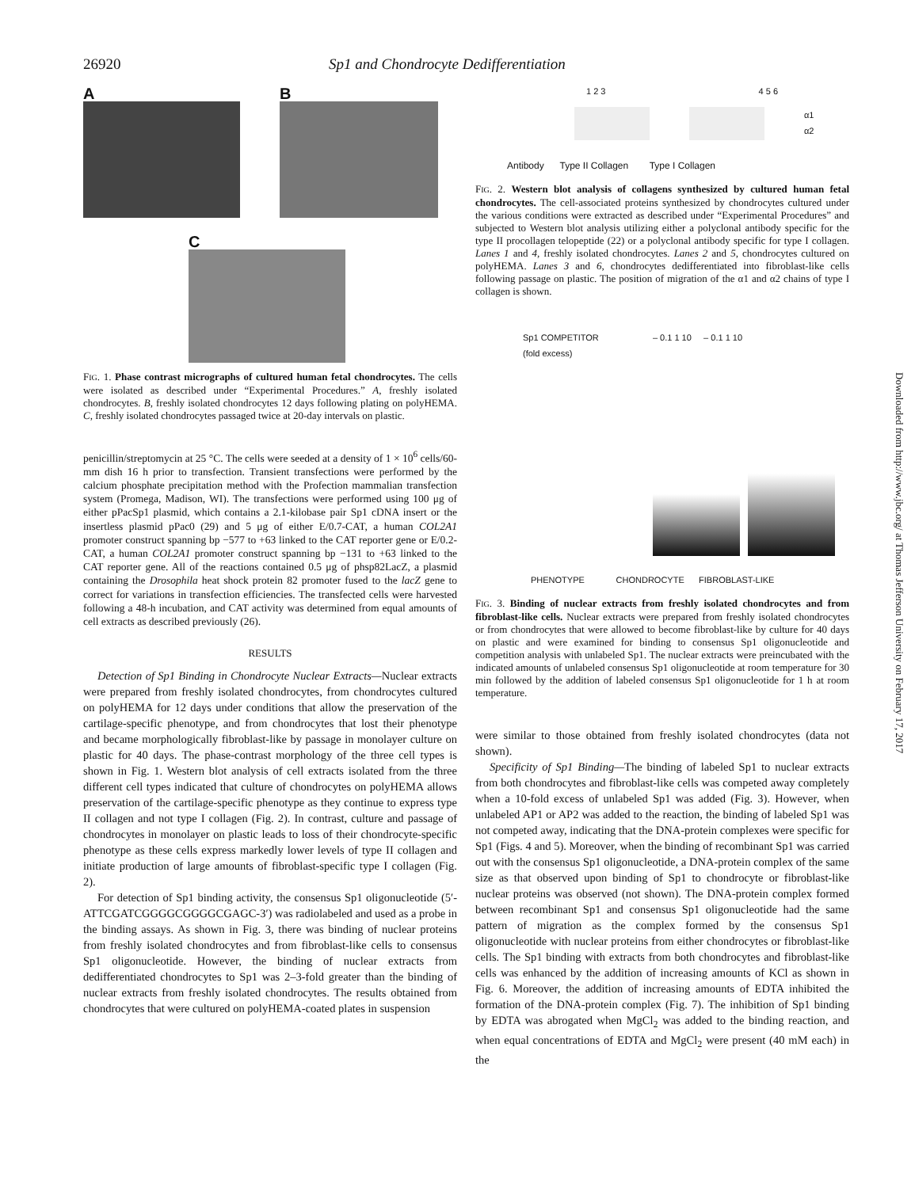26920 Sp1 and Chondrocyte Dedifferentiation
A B
C
FIG. 1. Phase contrast micrographs of cultured human fetal chondrocytes. The cells were isolated as described under “Experimental Procedures.” A, freshly isolated chondrocytes. B, freshly isolated chondrocytes 12 days following plating on polyHEMA. C, freshly isolated chondrocytes passaged twice at 20-day intervals on plastic.
penicillin/streptomycin at 25 °C. The cells were seeded at a density of 1 × 10<sup>6</sup> cells/60-mm dish 16 h prior to transfection. Transient transfections were performed by the calcium phosphate precipitation method with the Profection mammalian transfection system (Promega, Madison, WI). The transfections were performed using 100 μg of either pPacSp1 plasmid, which contains a 2.1-kilobase pair Sp1 cDNA insert or the insertless plasmid pPac0 (29) and 5 μg of either E/0.7-CAT, a human COL2A1 promoter construct spanning bp −577 to +63 linked to the CAT reporter gene or E/0.2-CAT, a human COL2A1 promoter construct spanning bp −131 to +63 linked to the CAT reporter gene. All of the reactions contained 0.5 μg of phsp82LacZ, a plasmid containing the Drosophila heat shock protein 82 promoter fused to the lacZ gene to correct for variations in transfection efficiencies. The transfected cells were harvested following a 48-h incubation, and CAT activity was determined from equal amounts of cell extracts as described previously (26).
RESULTS
Detection of Sp1 Binding in Chondrocyte Nuclear Extracts—Nuclear extracts were prepared from freshly isolated chondrocytes, from chondrocytes cultured on polyHEMA for 12 days under conditions that allow the preservation of the cartilage-specific phenotype, and from chondrocytes that lost their phenotype and became morphologically fibroblast-like by passage in monolayer culture on plastic for 40 days. The phase-contrast morphology of the three cell types is shown in Fig. 1. Western blot analysis of cell extracts isolated from the three different cell types indicated that culture of chondrocytes on polyHEMA allows preservation of the cartilage-specific phenotype as they continue to express type II collagen and not type I collagen (Fig. 2). In contrast, culture and passage of chondrocytes in monolayer on plastic leads to loss of their chondrocyte-specific phenotype as these cells express markedly lower levels of type II collagen and initiate production of large amounts of fibroblast-specific type I collagen (Fig. 2).
For detection of Sp1 binding activity, the consensus Sp1 oligonucleotide (5′-ATTCGATCGGGGCGGGGCGAGC-3′) was radiolabeled and used as a probe in the binding assays. As shown in Fig. 3, there was binding of nuclear proteins from freshly isolated chondrocytes and from fibroblast-like cells to consensus Sp1 oligonucleotide. However, the binding of nuclear extracts from dedifferentiated chondrocytes to Sp1 was 2–3-fold greater than the binding of nuclear extracts from freshly isolated chondrocytes. The results obtained from chondrocytes that were cultured on polyHEMA-coated plates in suspension
1 2 3 4 5 6
α1
α2
Antibody Type II Collagen Type I Collagen
FIG. 2. Western blot analysis of collagens synthesized by cultured human fetal chondrocytes. The cell-associated proteins synthesized by chondrocytes cultured under the various conditions were extracted as described under “Experimental Procedures” and subjected to Western blot analysis utilizing either a polyclonal antibody specific for the type II procollagen telopeptide (22) or a polyclonal antibody specific for type I collagen. Lanes 1 and 4, freshly isolated chondrocytes. Lanes 2 and 5, chondrocytes cultured on polyHEMA. Lanes 3 and 6, chondrocytes dedifferentiated into fibroblast-like cells following passage on plastic. The position of migration of the α1 and α2 chains of type I collagen is shown.
Sp1 COMPETITOR
(fold excess)
– 0.1 1 10 – 0.1 1 10
PHENOTYPE CHONDROCYTE FIBROBLAST-LIKE
FIG. 3. Binding of nuclear extracts from freshly isolated chondrocytes and from fibroblast-like cells. Nuclear extracts were prepared from freshly isolated chondrocytes or from chondrocytes that were allowed to become fibroblast-like by culture for 40 days on plastic and were examined for binding to consensus Sp1 oligonucleotide and competition analysis with unlabeled Sp1. The nuclear extracts were preincubated with the indicated amounts of unlabeled consensus Sp1 oligonucleotide at room temperature for 30 min followed by the addition of labeled consensus Sp1 oligonucleotide for 1 h at room temperature.
were similar to those obtained from freshly isolated chondrocytes (data not shown).
Specificity of Sp1 Binding—The binding of labeled Sp1 to nuclear extracts from both chondrocytes and fibroblast-like cells was competed away completely when a 10-fold excess of unlabeled Sp1 was added (Fig. 3). However, when unlabeled AP1 or AP2 was added to the reaction, the binding of labeled Sp1 was not competed away, indicating that the DNA-protein complexes were specific for Sp1 (Figs. 4 and 5). Moreover, when the binding of recombinant Sp1 was carried out with the consensus Sp1 oligonucleotide, a DNA-protein complex of the same size as that observed upon binding of Sp1 to chondrocyte or fibroblast-like nuclear proteins was observed (not shown). The DNA-protein complex formed between recombinant Sp1 and consensus Sp1 oligonucleotide had the same pattern of migration as the complex formed by the consensus Sp1 oligonucleotide with nuclear proteins from either chondrocytes or fibroblast-like cells. The Sp1 binding with extracts from both chondrocytes and fibroblast-like cells was enhanced by the addition of increasing amounts of KCl as shown in Fig. 6. Moreover, the addition of increasing amounts of EDTA inhibited the formation of the DNA-protein complex (Fig. 7). The inhibition of Sp1 binding by EDTA was abrogated when MgCl<sub>2</sub> was added to the binding reaction, and when equal concentrations of EDTA and MgCl<sub>2</sub> were present (40 mM each) in the
Downloaded from http://www.jbc.org/ at Thomas Jefferson University on February 17, 2017